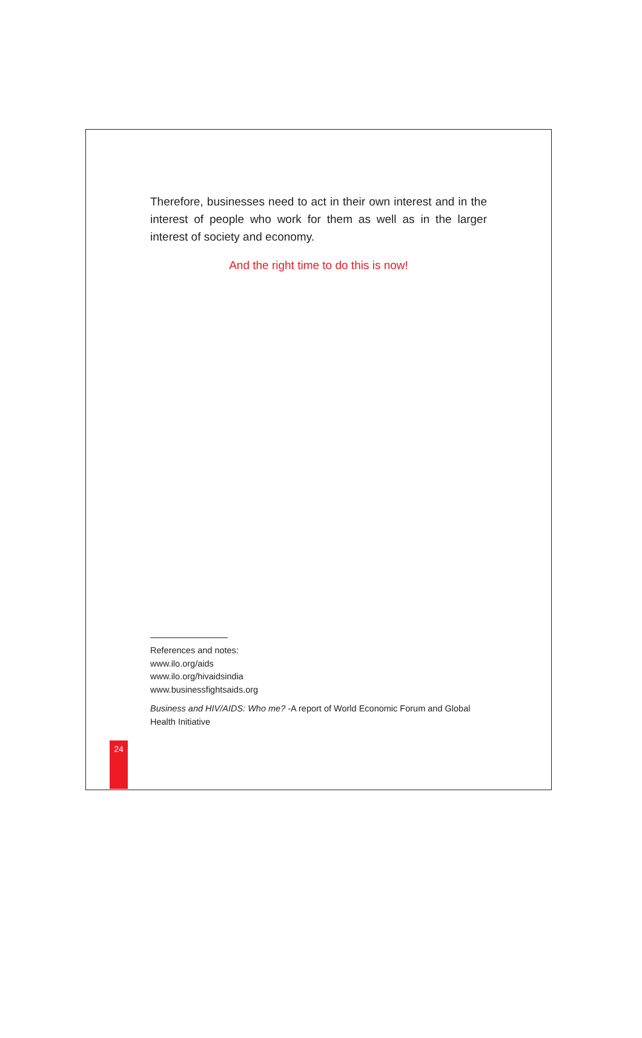Therefore, businesses need to act in their own interest and in the interest of people who work for them as well as in the larger interest of society and economy.
And the right time to do this is now!
References and notes:
www.ilo.org/aids
www.ilo.org/hivaidsindia
www.businessfightsaids.org
Business and HIV/AIDS: Who me? -A report of World Economic Forum and Global Health Initiative
24